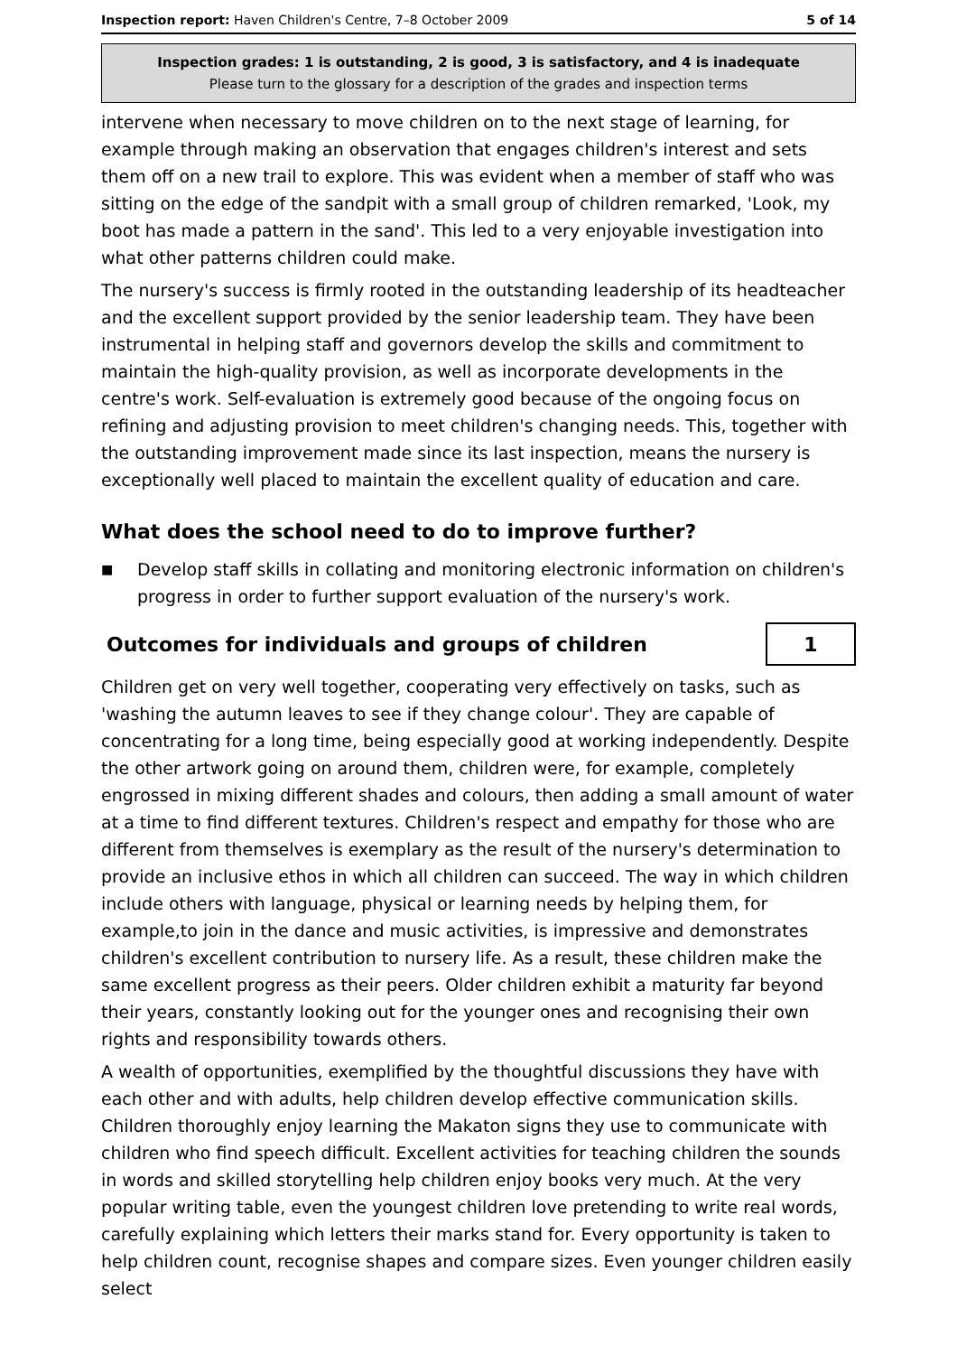Inspection report: Haven Children's Centre, 7–8 October 2009 5 of 14
Inspection grades: 1 is outstanding, 2 is good, 3 is satisfactory, and 4 is inadequate
Please turn to the glossary for a description of the grades and inspection terms
intervene when necessary to move children on to the next stage of learning, for example through making an observation that engages children's interest and sets them off on a new trail to explore. This was evident when a member of staff who was sitting on the edge of the sandpit with a small group of children remarked, 'Look, my boot has made a pattern in the sand'. This led to a very enjoyable investigation into what other patterns children could make.
The nursery's success is firmly rooted in the outstanding leadership of its headteacher and the excellent support provided by the senior leadership team. They have been instrumental in helping staff and governors develop the skills and commitment to maintain the high-quality provision, as well as incorporate developments in the centre's work. Self-evaluation is extremely good because of the ongoing focus on refining and adjusting provision to meet children's changing needs. This, together with the outstanding improvement made since its last inspection, means the nursery is exceptionally well placed to maintain the excellent quality of education and care.
What does the school need to do to improve further?
■ Develop staff skills in collating and monitoring electronic information on children's progress in order to further support evaluation of the nursery's work.
Outcomes for individuals and groups of children
1
Children get on very well together, cooperating very effectively on tasks, such as 'washing the autumn leaves to see if they change colour'. They are capable of concentrating for a long time, being especially good at working independently. Despite the other artwork going on around them, children were, for example, completely engrossed in mixing different shades and colours, then adding a small amount of water at a time to find different textures. Children's respect and empathy for those who are different from themselves is exemplary as the result of the nursery's determination to provide an inclusive ethos in which all children can succeed. The way in which children include others with language, physical or learning needs by helping them, for example,to join in the dance and music activities, is impressive and demonstrates children's excellent contribution to nursery life. As a result, these children make the same excellent progress as their peers. Older children exhibit a maturity far beyond their years, constantly looking out for the younger ones and recognising their own rights and responsibility towards others.
A wealth of opportunities, exemplified by the thoughtful discussions they have with each other and with adults, help children develop effective communication skills. Children thoroughly enjoy learning the Makaton signs they use to communicate with children who find speech difficult. Excellent activities for teaching children the sounds in words and skilled storytelling help children enjoy books very much. At the very popular writing table, even the youngest children love pretending to write real words, carefully explaining which letters their marks stand for. Every opportunity is taken to help children count, recognise shapes and compare sizes. Even younger children easily select